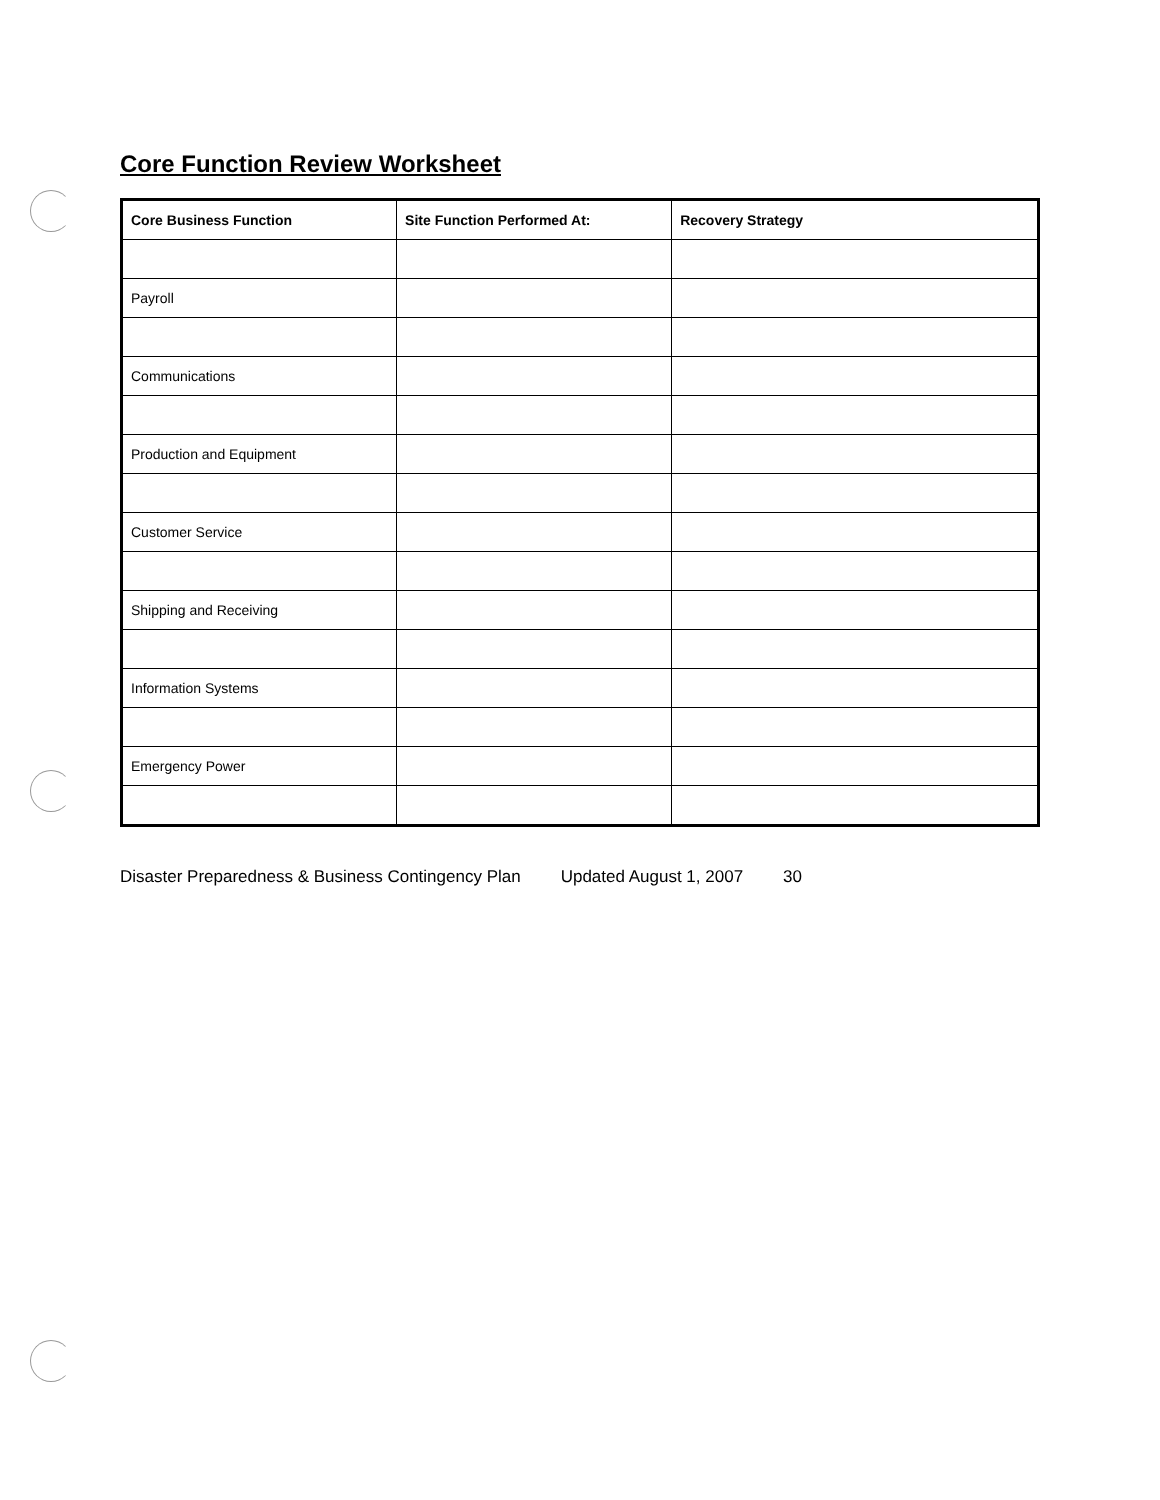Core Function Review Worksheet
| Core Business Function | Site Function Performed At: | Recovery Strategy |
| --- | --- | --- |
| Payroll | | |
| Communications | | |
| Production and Equipment | | |
| Customer Service | | |
| Shipping and Receiving | | |
| Information Systems | | |
| Emergency Power | | |
Disaster Preparedness & Business Contingency Plan Updated August 1, 2007 30